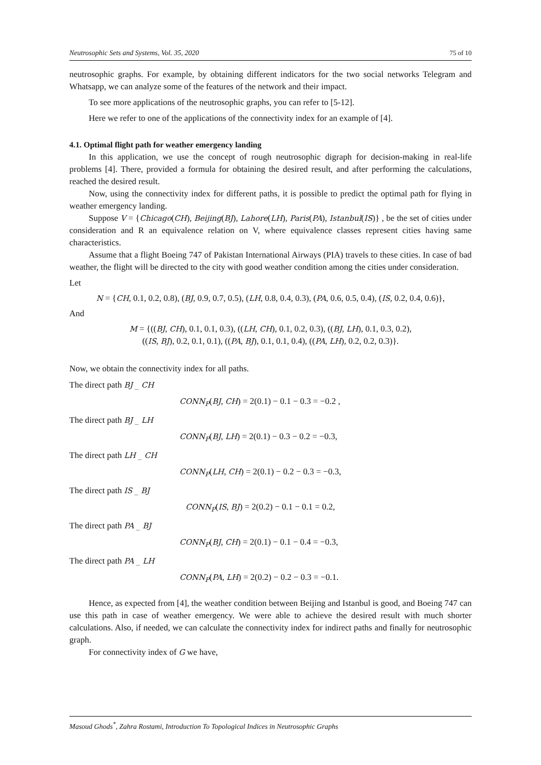Neutrosophic Sets and Systems, Vol. 35, 2020 75 of 10
neutrosophic graphs. For example, by obtaining different indicators for the two social networks Telegram and Whatsapp, we can analyze some of the features of the network and their impact.
To see more applications of the neutrosophic graphs, you can refer to [5-12].
Here we refer to one of the applications of the connectivity index for an example of [4].
4.1. Optimal flight path for weather emergency landing
In this application, we use the concept of rough neutrosophic digraph for decision-making in real-life problems [4]. There, provided a formula for obtaining the desired result, and after performing the calculations, reached the desired result.
Now, using the connectivity index for different paths, it is possible to predict the optimal path for flying in weather emergency landing.
Suppose V = {Chicago(CH), Beijing(BJ), Lahore(LH), Paris(PA), Istanbul(IS)} , be the set of cities under consideration and R an equivalence relation on V, where equivalence classes represent cities having same characteristics.
Assume that a flight Boeing 747 of Pakistan International Airways (PIA) travels to these cities. In case of bad weather, the flight will be directed to the city with good weather condition among the cities under consideration.
Let
N = {CH, 0.1, 0.2, 0.8), (BJ, 0.9, 0.7, 0.5), (LH, 0.8, 0.4, 0.3), (PA, 0.6, 0.5, 0.4), (IS, 0.2, 0.4, 0.6)},
And
M = {((BJ, CH), 0.1, 0.1, 0.3), ((LH, CH), 0.1, 0.2, 0.3), ((BJ, LH), 0.1, 0.3, 0.2),
((IS, BJ), 0.2, 0.1, 0.1), ((PA, BJ), 0.1, 0.1, 0.4), ((PA, LH), 0.2, 0.2, 0.3)}.
Now, we obtain the connectivity index for all paths.
The direct path BJ _ CH
CONN<sub>P</sub>(BJ, CH) = 2(0.1) − 0.1 − 0.3 = −0.2 ,
The direct path BJ _ LH
CONN<sub>P</sub>(BJ, LH) = 2(0.1) − 0.3 − 0.2 = −0.3,
The direct path LH _ CH
CONN<sub>P</sub>(LH, CH) = 2(0.1) − 0.2 − 0.3 = −0.3,
The direct path IS _ BJ
CONN<sub>P</sub>(IS, BJ) = 2(0.2) − 0.1 − 0.1 = 0.2,
The direct path PA _ BJ
CONN<sub>P</sub>(BJ, CH) = 2(0.1) − 0.1 − 0.4 = −0.3,
The direct path PA _ LH
CONN<sub>P</sub>(PA, LH) = 2(0.2) − 0.2 − 0.3 = −0.1.
Hence, as expected from [4], the weather condition between Beijing and Istanbul is good, and Boeing 747 can use this path in case of weather emergency. We were able to achieve the desired result with much shorter calculations. Also, if needed, we can calculate the connectivity index for indirect paths and finally for neutrosophic graph.
For connectivity index of G we have,
Masoud Ghods<sup>*</sup>, Zahra Rostami, Introduction To Topological Indices in Neutrosophic Graphs